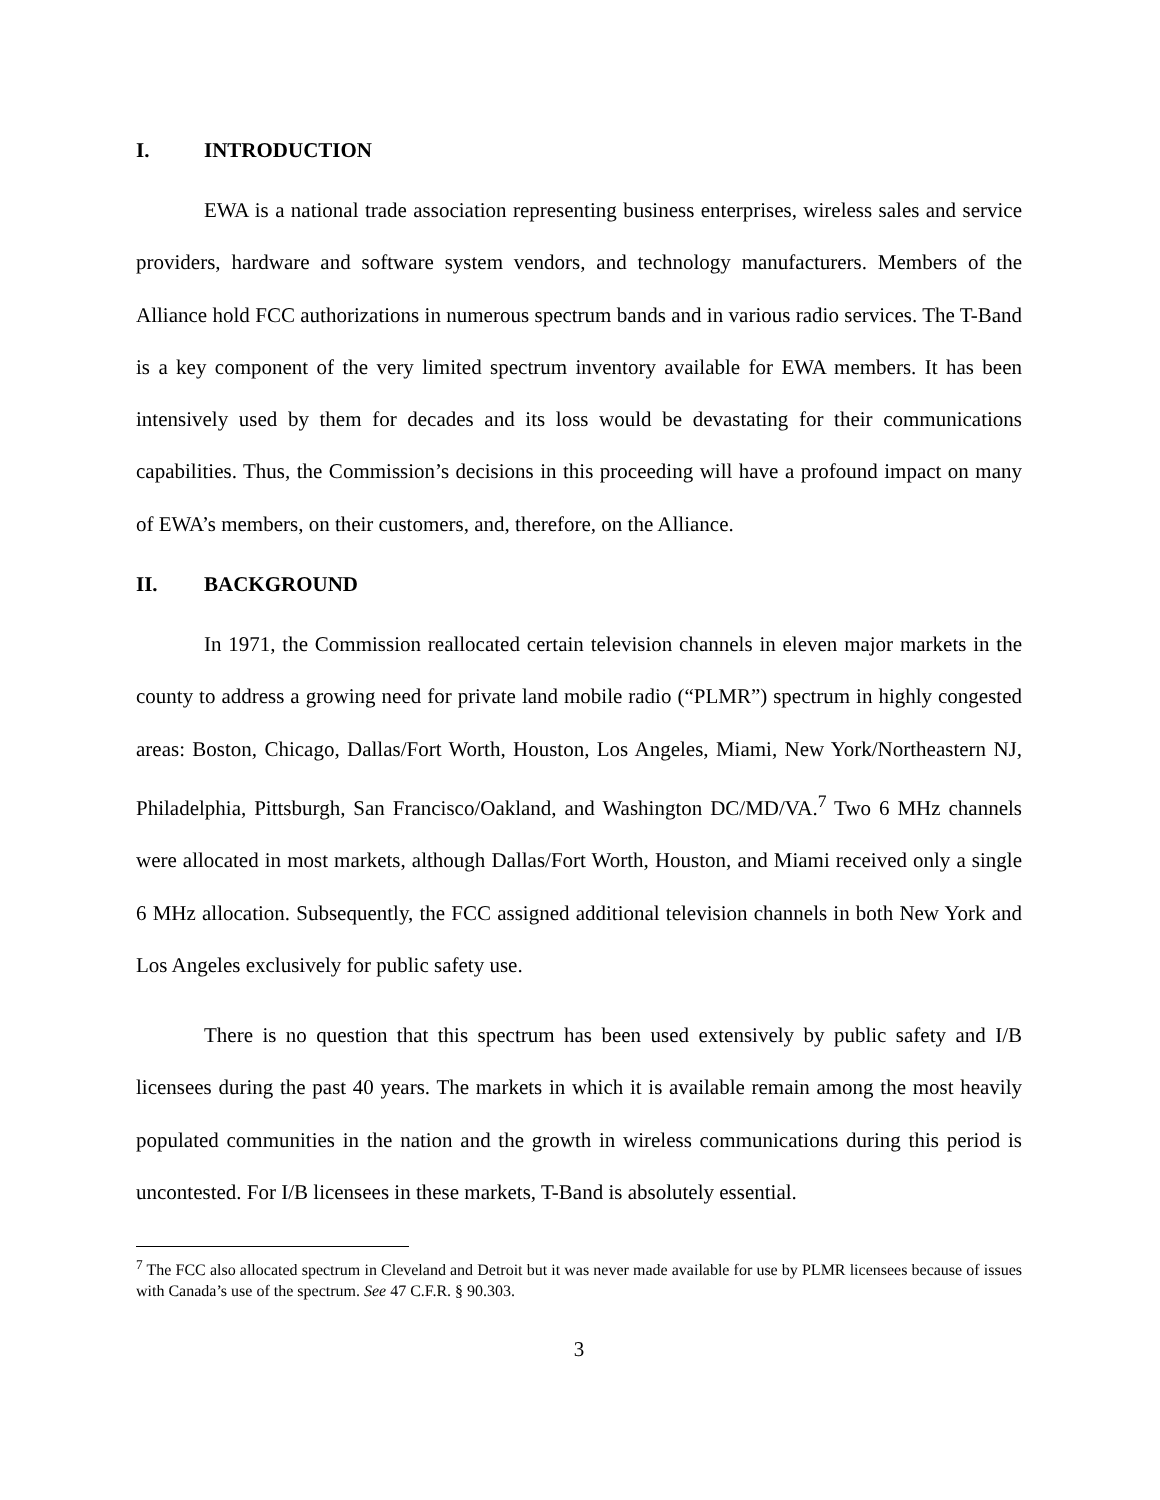I. INTRODUCTION
EWA is a national trade association representing business enterprises, wireless sales and service providers, hardware and software system vendors, and technology manufacturers. Members of the Alliance hold FCC authorizations in numerous spectrum bands and in various radio services. The T-Band is a key component of the very limited spectrum inventory available for EWA members. It has been intensively used by them for decades and its loss would be devastating for their communications capabilities. Thus, the Commission’s decisions in this proceeding will have a profound impact on many of EWA’s members, on their customers, and, therefore, on the Alliance.
II. BACKGROUND
In 1971, the Commission reallocated certain television channels in eleven major markets in the county to address a growing need for private land mobile radio (“PLMR”) spectrum in highly congested areas: Boston, Chicago, Dallas/Fort Worth, Houston, Los Angeles, Miami, New York/Northeastern NJ, Philadelphia, Pittsburgh, San Francisco/Oakland, and Washington DC/MD/VA.<sup>7</sup> Two 6 MHz channels were allocated in most markets, although Dallas/Fort Worth, Houston, and Miami received only a single 6 MHz allocation. Subsequently, the FCC assigned additional television channels in both New York and Los Angeles exclusively for public safety use.
There is no question that this spectrum has been used extensively by public safety and I/B licensees during the past 40 years. The markets in which it is available remain among the most heavily populated communities in the nation and the growth in wireless communications during this period is uncontested. For I/B licensees in these markets, T-Band is absolutely essential.
<sup>7</sup> The FCC also allocated spectrum in Cleveland and Detroit but it was never made available for use by PLMR licensees because of issues with Canada’s use of the spectrum. See 47 C.F.R. § 90.303.
3